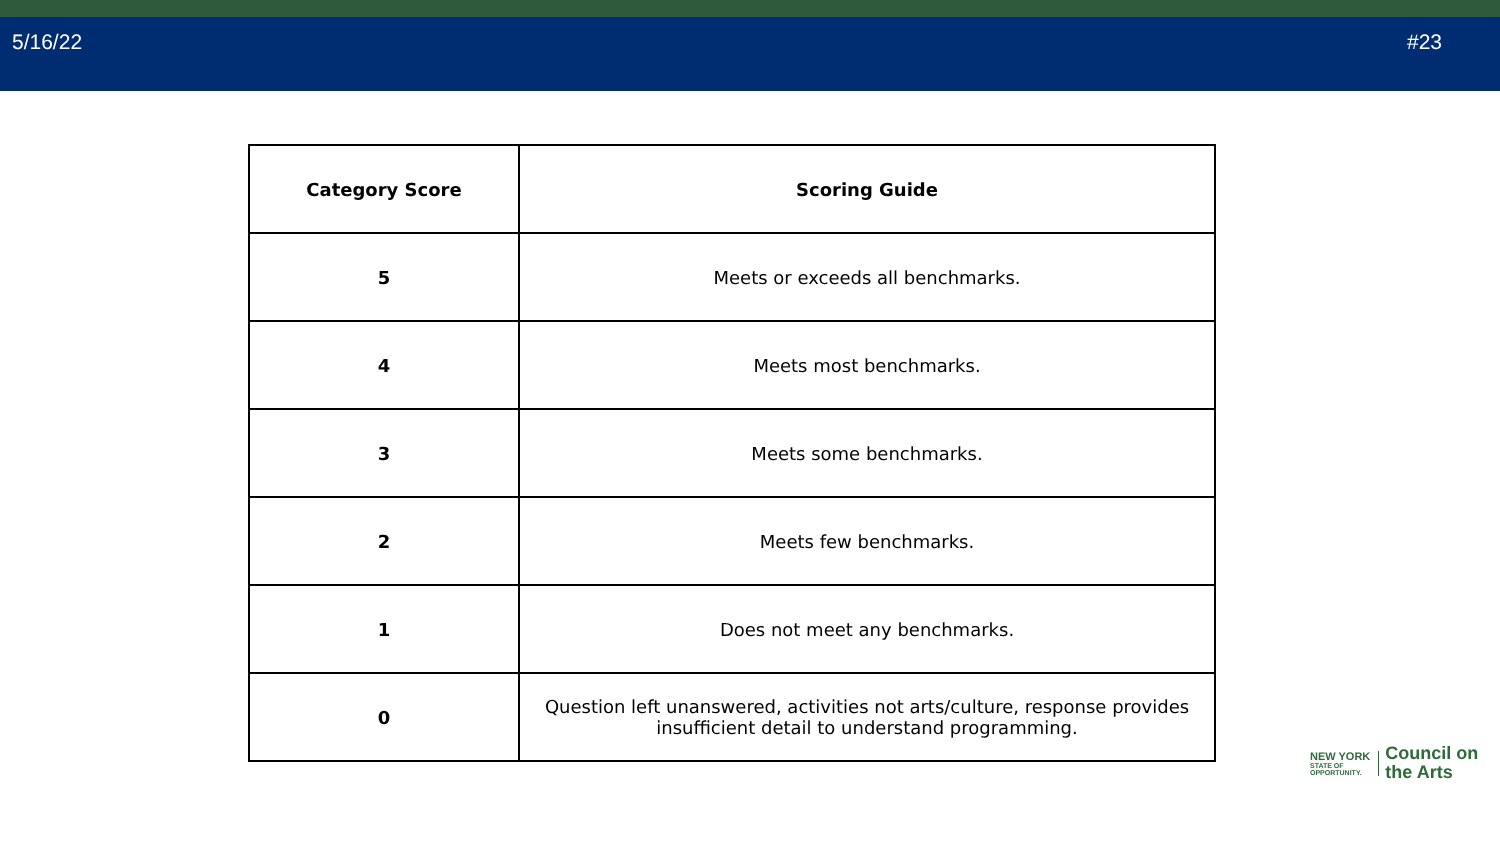5/16/22 #23
| Category Score | Scoring Guide |
| --- | --- |
| 5 | Meets or exceeds all benchmarks. |
| 4 | Meets most benchmarks. |
| 3 | Meets some benchmarks. |
| 2 | Meets few benchmarks. |
| 1 | Does not meet any benchmarks. |
| 0 | Question left unanswered, activities not arts/culture, response provides insufficient detail to understand programming. |
NEW YORK
STATE OF
OPPORTUNITY.
Council on
the Arts